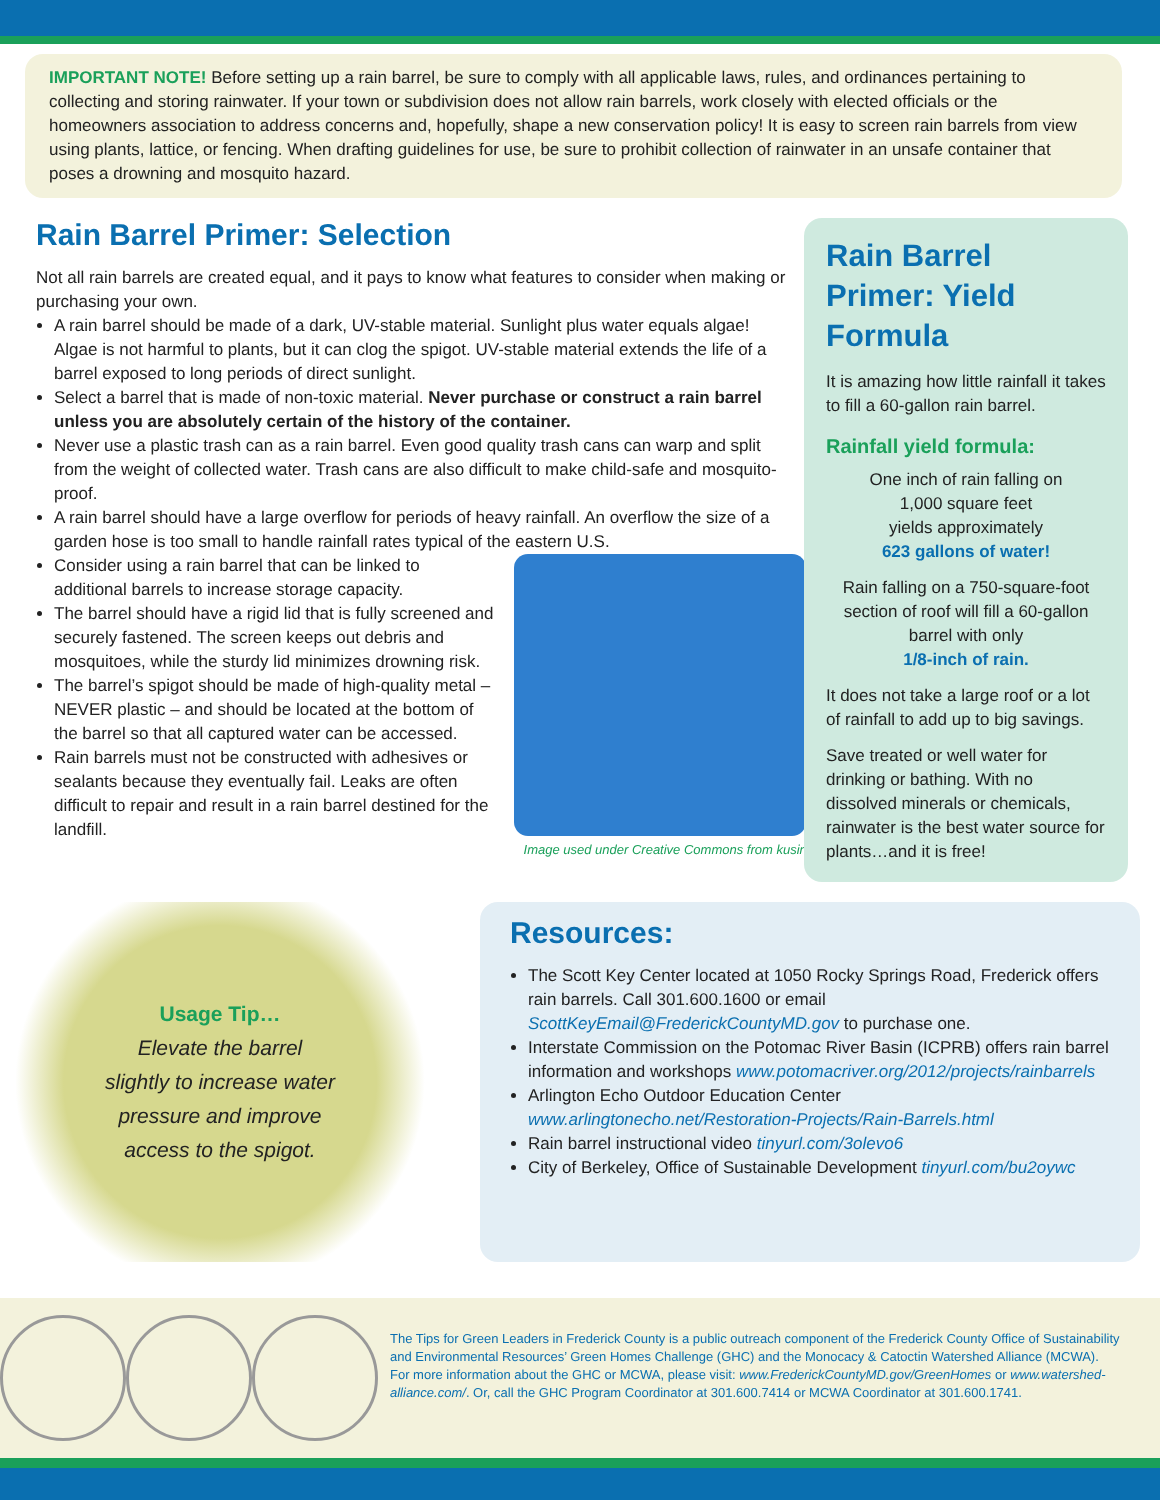IMPORTANT NOTE! Before setting up a rain barrel, be sure to comply with all applicable laws, rules, and ordinances pertaining to collecting and storing rainwater. If your town or subdivision does not allow rain barrels, work closely with elected officials or the homeowners association to address concerns and, hopefully, shape a new conservation policy! It is easy to screen rain barrels from view using plants, lattice, or fencing. When drafting guidelines for use, be sure to prohibit collection of rainwater in an unsafe container that poses a drowning and mosquito hazard.
Rain Barrel Primer: Selection
Not all rain barrels are created equal, and it pays to know what features to consider when making or purchasing your own.
A rain barrel should be made of a dark, UV-stable material. Sunlight plus water equals algae! Algae is not harmful to plants, but it can clog the spigot. UV-stable material extends the life of a barrel exposed to long periods of direct sunlight.
Select a barrel that is made of non-toxic material. Never purchase or construct a rain barrel unless you are absolutely certain of the history of the container.
Never use a plastic trash can as a rain barrel. Even good quality trash cans can warp and split from the weight of collected water. Trash cans are also difficult to make child-safe and mosquito-proof.
A rain barrel should have a large overflow for periods of heavy rainfall. An overflow the size of a garden hose is too small to handle rainfall rates typical of the eastern U.S.
Consider using a rain barrel that can be linked to additional barrels to increase storage capacity.
The barrel should have a rigid lid that is fully screened and securely fastened. The screen keeps out debris and mosquitoes, while the sturdy lid minimizes drowning risk.
The barrel’s spigot should be made of high-quality metal – NEVER plastic – and should be located at the bottom of the barrel so that all captured water can be accessed.
Rain barrels must not be constructed with adhesives or sealants because they eventually fail. Leaks are often difficult to repair and result in a rain barrel destined for the landfill.
Image used under Creative Commons from kusine
Rain Barrel Primer: Yield Formula
It is amazing how little rainfall it takes to fill a 60-gallon rain barrel.
Rainfall yield formula:
One inch of rain falling on
1,000 square feet
yields approximately
623 gallons of water!
Rain falling on a 750-square-foot section of roof will fill a 60-gallon barrel with only
1/8-inch of rain.
It does not take a large roof or a lot of rainfall to add up to big savings.
Save treated or well water for drinking or bathing. With no dissolved minerals or chemicals, rainwater is the best water source for plants…and it is free!
Usage Tip…
Elevate the barrel
slightly to increase water
pressure and improve
access to the spigot.
Resources:
The Scott Key Center located at 1050 Rocky Springs Road, Frederick offers rain barrels. Call 301.600.1600 or email ScottKeyEmail@FrederickCountyMD.gov to purchase one.
Interstate Commission on the Potomac River Basin (ICPRB) offers rain barrel information and workshops www.potomacriver.org/2012/projects/rainbarrels
Arlington Echo Outdoor Education Center www.arlingtonecho.net/Restoration-Projects/Rain-Barrels.html
Rain barrel instructional video tinyurl.com/3olevo6
City of Berkeley, Office of Sustainable Development tinyurl.com/bu2oywc
The Tips for Green Leaders in Frederick County is a public outreach component of the Frederick County Office of Sustainability and Environmental Resources’ Green Homes Challenge (GHC) and the Monocacy & Catoctin Watershed Alliance (MCWA). For more information about the GHC or MCWA, please visit: www.FrederickCountyMD.gov/GreenHomes or www.watershed-alliance.com/. Or, call the GHC Program Coordinator at 301.600.7414 or MCWA Coordinator at 301.600.1741.